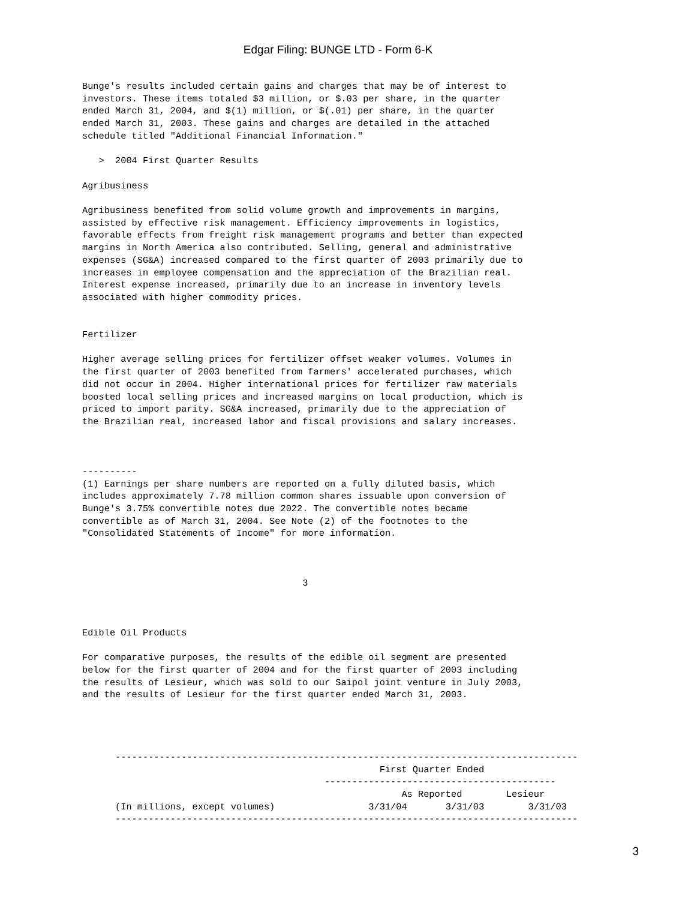Edgar Filing: BUNGE LTD - Form 6-K
Bunge's results included certain gains and charges that may be of interest to
investors. These items totaled $3 million, or $.03 per share, in the quarter
ended March 31, 2004, and $(1) million, or $(.01) per share, in the quarter
ended March 31, 2003. These gains and charges are detailed in the attached
schedule titled "Additional Financial Information."

   >  2004 First Quarter Results

Agribusiness

Agribusiness benefited from solid volume growth and improvements in margins,
assisted by effective risk management. Efficiency improvements in logistics,
favorable effects from freight risk management programs and better than expected
margins in North America also contributed. Selling, general and administrative
expenses (SG&A) increased compared to the first quarter of 2003 primarily due to
increases in employee compensation and the appreciation of the Brazilian real.
Interest expense increased, primarily due to an increase in inventory levels
associated with higher commodity prices.


Fertilizer

Higher average selling prices for fertilizer offset weaker volumes. Volumes in
the first quarter of 2003 benefited from farmers' accelerated purchases, which
did not occur in 2004. Higher international prices for fertilizer raw materials
boosted local selling prices and increased margins on local production, which is
priced to import parity. SG&A increased, primarily due to the appreciation of
the Brazilian real, increased labor and fiscal provisions and salary increases.



----------
(1) Earnings per share numbers are reported on a fully diluted basis, which
includes approximately 7.78 million common shares issuable upon conversion of
Bunge's 3.75% convertible notes due 2022. The convertible notes became
convertible as of March 31, 2004. See Note (2) of the footnotes to the
"Consolidated Statements of Income" for more information.



                                        3



Edible Oil Products

For comparative purposes, the results of the edible oil segment are presented
below for the first quarter of 2004 and for the first quarter of 2003 including
the results of Lesieur, which was sold to our Saipol joint venture in July 2003,
and the results of Lesieur for the first quarter ended March 31, 2003.




      ------------------------------------------------------------------------------------
                                                      First Quarter Ended
                                            ------------------------------------------
                                                          As Reported        Lesieur
      (In millions, except volumes)                 3/31/04       3/31/03        3/31/03
      ------------------------------------------------------------------------------------
3